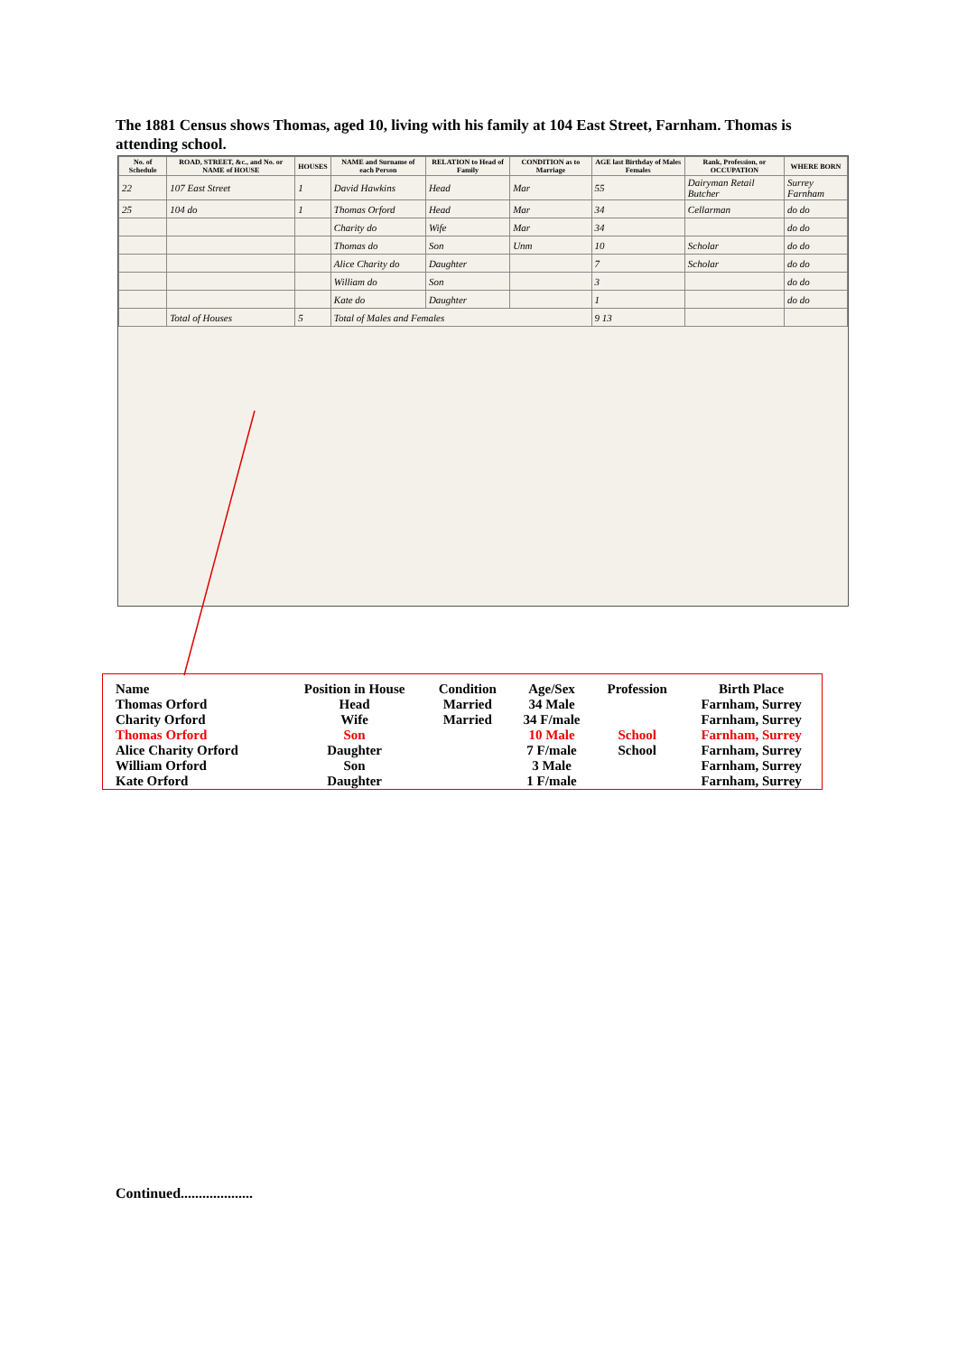The 1881 Census shows Thomas, aged 10, living with his family at 104 East Street, Farnham. Thomas is attending school.
| No. of Schedule | ROAD, STREET, &c., and No. or NAME of HOUSE | HOUSES | NAME and Surname of each Person | RELATION to Head of Family | CONDITION as to Marriage | AGE last Birthday of Males Females | Rank, Profession, or OCCUPATION | WHERE BORN |
| --- | --- | --- | --- | --- | --- | --- | --- | --- |
| 22 | 107 East Street | 1 | David Hawkins | Head | Mar | 55 | Dairyman Retail Butcher | Surrey Farnham |
| 25 | 104 do | 1 | Thomas Orford | Head | Mar | 34 | Cellarman | do do |
| | | | Charity do | Wife | Mar | 34 | | do do |
| | | | Thomas do | Son | Unm | 10 | Scholar | do do |
| | | | Alice Charity do | Daughter | | 7 | Scholar | do do |
| | | | William do | Son | | 3 | | do do |
| | | | Kate do | Daughter | | 1 | | do do |
| | Total of Houses | 5 | Total of Males and Females | | | 9 13 | | |
| Name | Position in House | Condition | Age/Sex | Profession | Birth Place |
| --- | --- | --- | --- | --- | --- |
| Thomas Orford | Head | Married | 34 Male | | Farnham, Surrey |
| Charity Orford | Wife | Married | 34 F/male | | Farnham, Surrey |
| Thomas Orford | Son | | 10 Male | School | Farnham, Surrey |
| Alice Charity Orford | Daughter | | 7 F/male | School | Farnham, Surrey |
| William Orford | Son | | 3 Male | | Farnham, Surrey |
| Kate Orford | Daughter | | 1 F/male | | Farnham, Surrey |
Continued....................